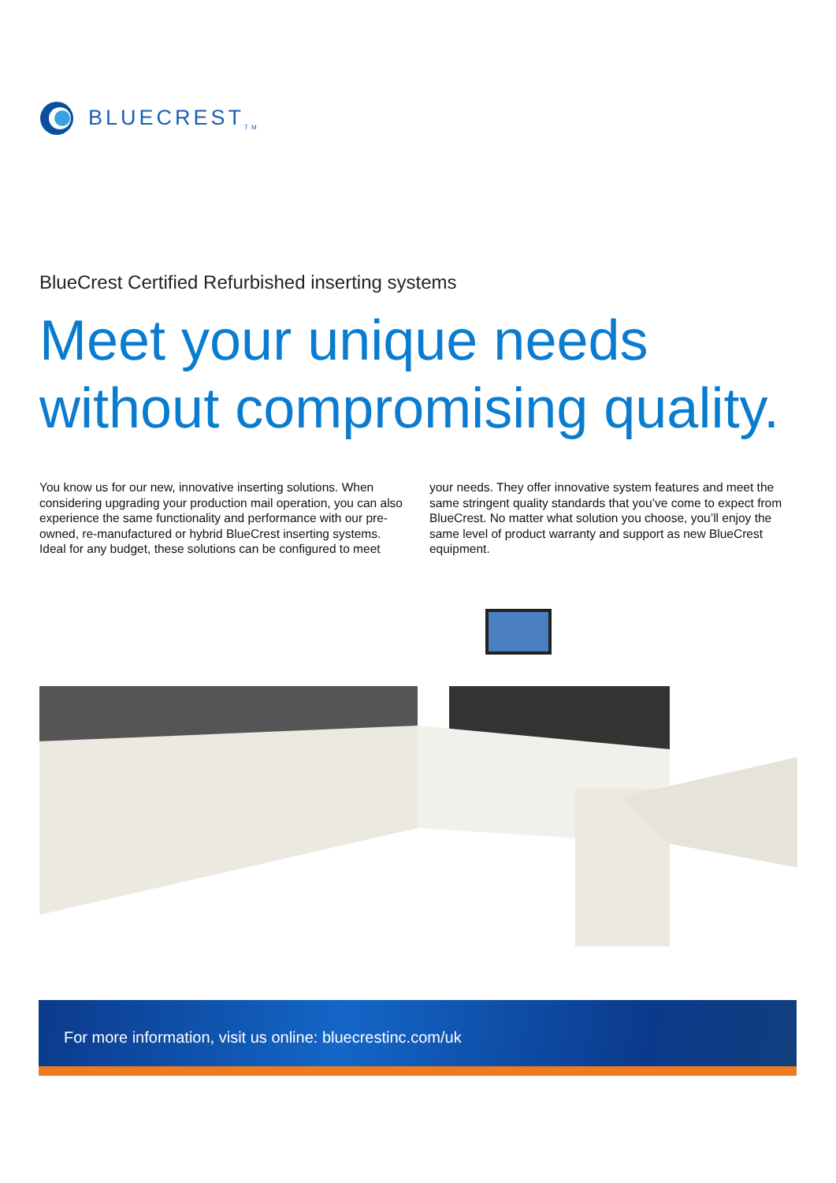BLUECREST<sub>TM</sub>
BlueCrest Certified Refurbished inserting systems
Meet your unique needs
without compromising quality.
You know us for our new, innovative inserting solutions. When considering upgrading your production mail operation, you can also experience the same functionality and performance with our pre-owned, re-manufactured or hybrid BlueCrest inserting systems. Ideal for any budget, these solutions can be configured to meet your needs. They offer innovative system features and meet the same stringent quality standards that you’ve come to expect from BlueCrest. No matter what solution you choose, you’ll enjoy the same level of product warranty and support as new BlueCrest equipment.
For more information, visit us online: bluecrestinc.com/uk